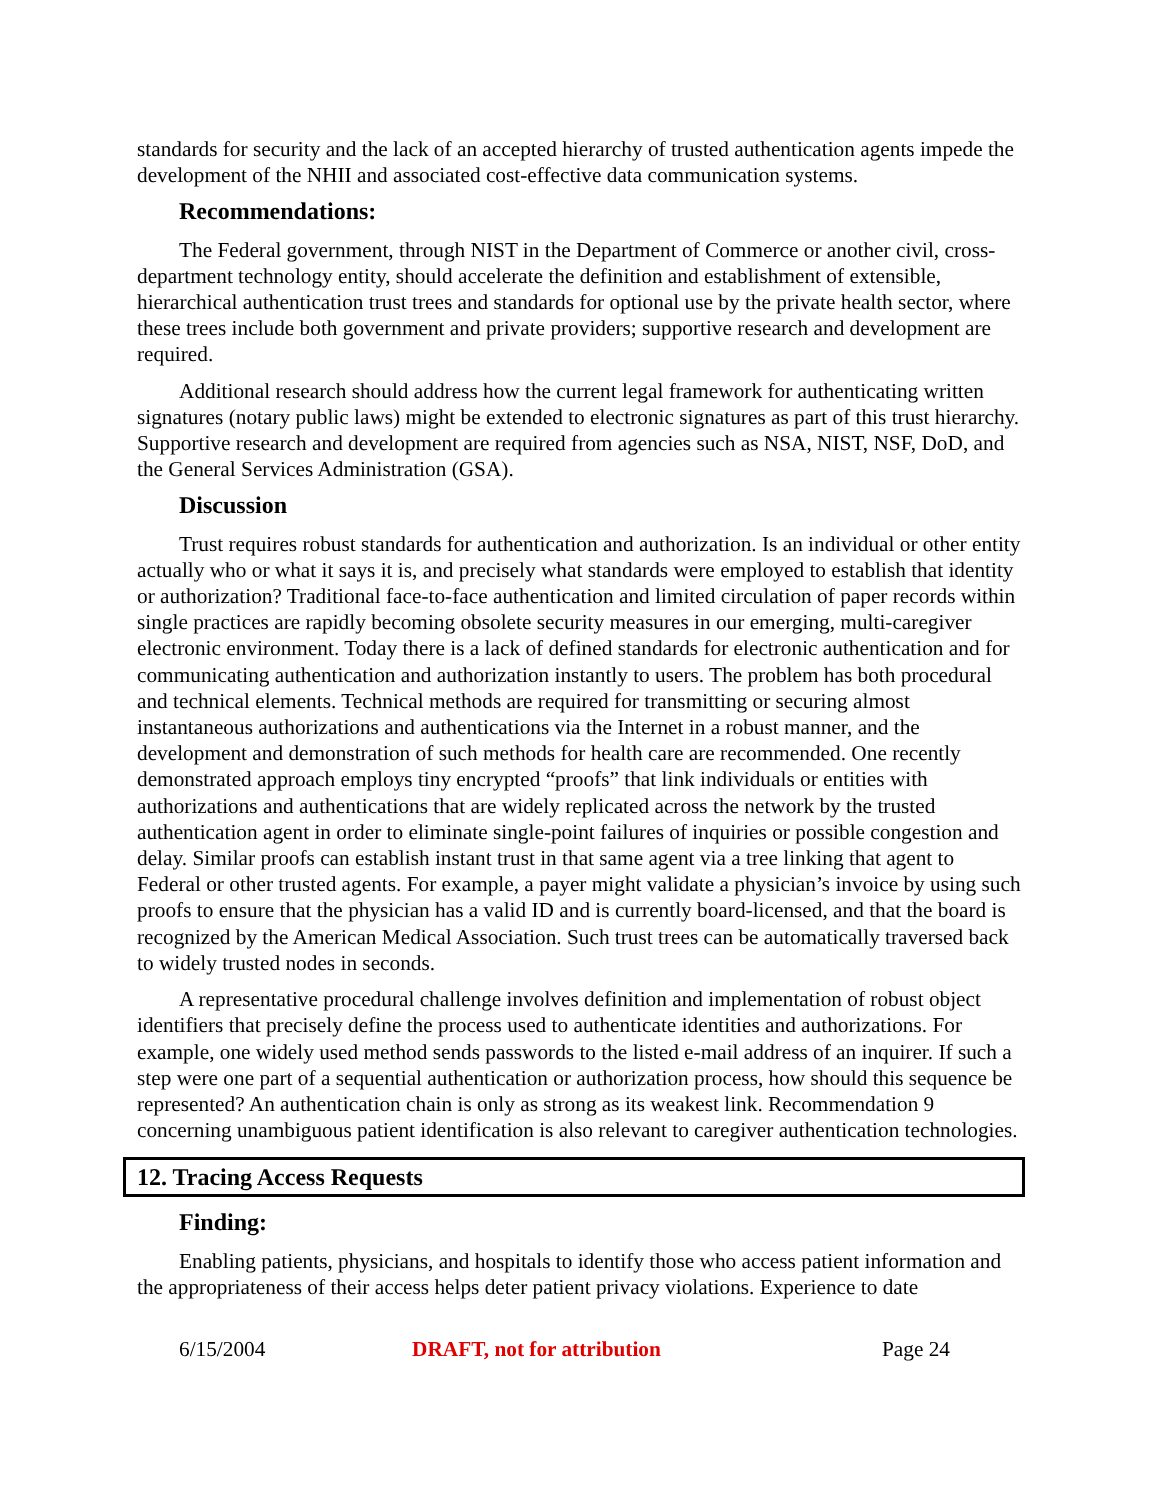standards for security and the lack of an accepted hierarchy of trusted authentication agents impede the development of the NHII and associated cost-effective data communication systems.
Recommendations:
The Federal government, through NIST in the Department of Commerce or another civil, cross-department technology entity, should accelerate the definition and establishment of extensible, hierarchical authentication trust trees and standards for optional use by the private health sector, where these trees include both government and private providers; supportive research and development are required.
Additional research should address how the current legal framework for authenticating written signatures (notary public laws) might be extended to electronic signatures as part of this trust hierarchy. Supportive research and development are required from agencies such as NSA, NIST, NSF, DoD, and the General Services Administration (GSA).
Discussion
Trust requires robust standards for authentication and authorization. Is an individual or other entity actually who or what it says it is, and precisely what standards were employed to establish that identity or authorization? Traditional face-to-face authentication and limited circulation of paper records within single practices are rapidly becoming obsolete security measures in our emerging, multi-caregiver electronic environment. Today there is a lack of defined standards for electronic authentication and for communicating authentication and authorization instantly to users. The problem has both procedural and technical elements. Technical methods are required for transmitting or securing almost instantaneous authorizations and authentications via the Internet in a robust manner, and the development and demonstration of such methods for health care are recommended. One recently demonstrated approach employs tiny encrypted “proofs” that link individuals or entities with authorizations and authentications that are widely replicated across the network by the trusted authentication agent in order to eliminate single-point failures of inquiries or possible congestion and delay. Similar proofs can establish instant trust in that same agent via a tree linking that agent to Federal or other trusted agents. For example, a payer might validate a physician’s invoice by using such proofs to ensure that the physician has a valid ID and is currently board-licensed, and that the board is recognized by the American Medical Association. Such trust trees can be automatically traversed back to widely trusted nodes in seconds.
A representative procedural challenge involves definition and implementation of robust object identifiers that precisely define the process used to authenticate identities and authorizations. For example, one widely used method sends passwords to the listed e-mail address of an inquirer. If such a step were one part of a sequential authentication or authorization process, how should this sequence be represented? An authentication chain is only as strong as its weakest link. Recommendation 9 concerning unambiguous patient identification is also relevant to caregiver authentication technologies.
12. Tracing Access Requests
Finding:
Enabling patients, physicians, and hospitals to identify those who access patient information and the appropriateness of their access helps deter patient privacy violations. Experience to date
6/15/2004 DRAFT, not for attribution Page 24